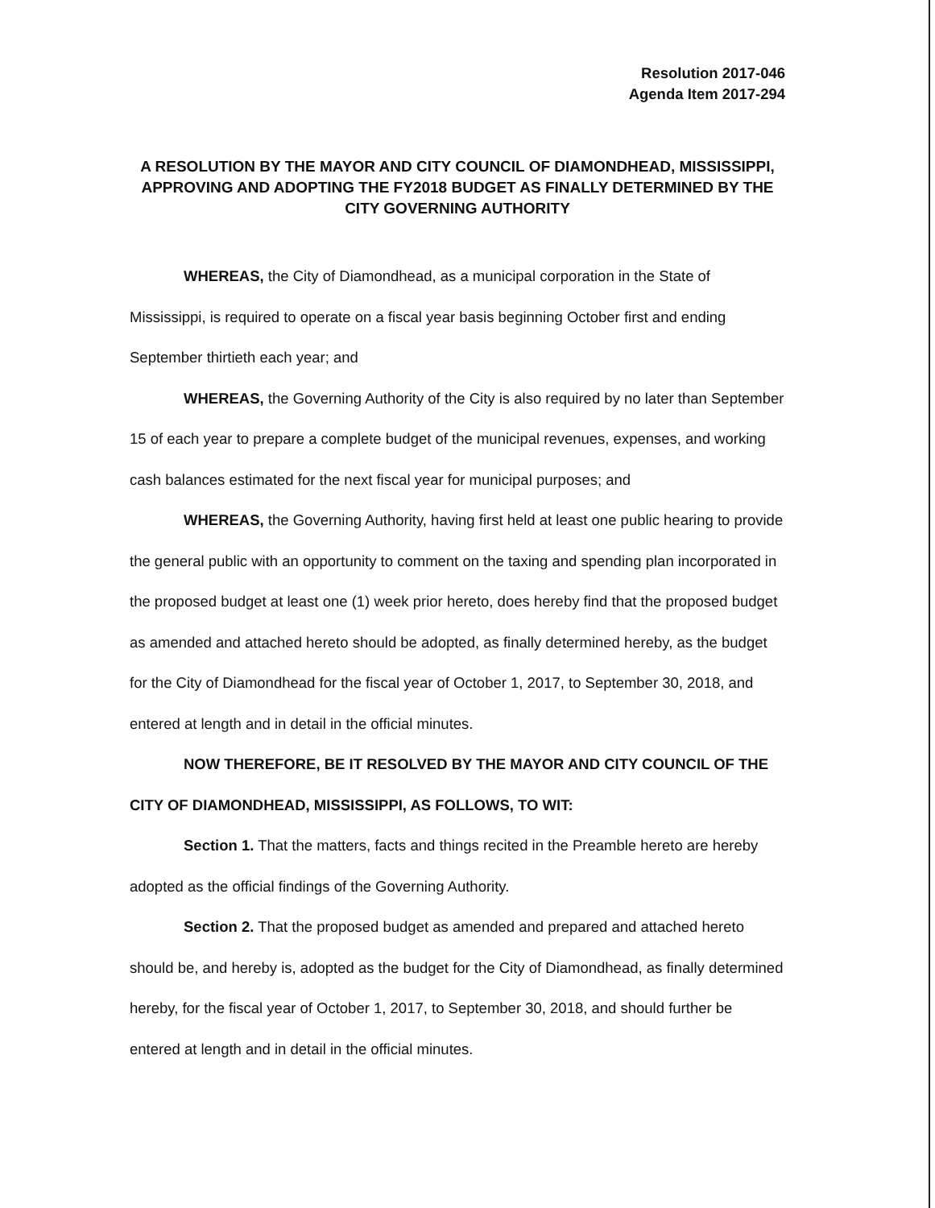Resolution 2017-046
Agenda Item 2017-294
A RESOLUTION BY THE MAYOR AND CITY COUNCIL OF DIAMONDHEAD, MISSISSIPPI, APPROVING AND ADOPTING THE FY2018 BUDGET AS FINALLY DETERMINED BY THE CITY GOVERNING AUTHORITY
WHEREAS, the City of Diamondhead, as a municipal corporation in the State of Mississippi, is required to operate on a fiscal year basis beginning October first and ending September thirtieth each year; and
WHEREAS, the Governing Authority of the City is also required by no later than September 15 of each year to prepare a complete budget of the municipal revenues, expenses, and working cash balances estimated for the next fiscal year for municipal purposes; and
WHEREAS, the Governing Authority, having first held at least one public hearing to provide the general public with an opportunity to comment on the taxing and spending plan incorporated in the proposed budget at least one (1) week prior hereto, does hereby find that the proposed budget as amended and attached hereto should be adopted, as finally determined hereby, as the budget for the City of Diamondhead for the fiscal year of October 1, 2017, to September 30, 2018, and entered at length and in detail in the official minutes.
NOW THEREFORE, BE IT RESOLVED BY THE MAYOR AND CITY COUNCIL OF THE CITY OF DIAMONDHEAD, MISSISSIPPI, AS FOLLOWS, TO WIT:
Section 1. That the matters, facts and things recited in the Preamble hereto are hereby adopted as the official findings of the Governing Authority.
Section 2. That the proposed budget as amended and prepared and attached hereto should be, and hereby is, adopted as the budget for the City of Diamondhead, as finally determined hereby, for the fiscal year of October 1, 2017, to September 30, 2018, and should further be entered at length and in detail in the official minutes.